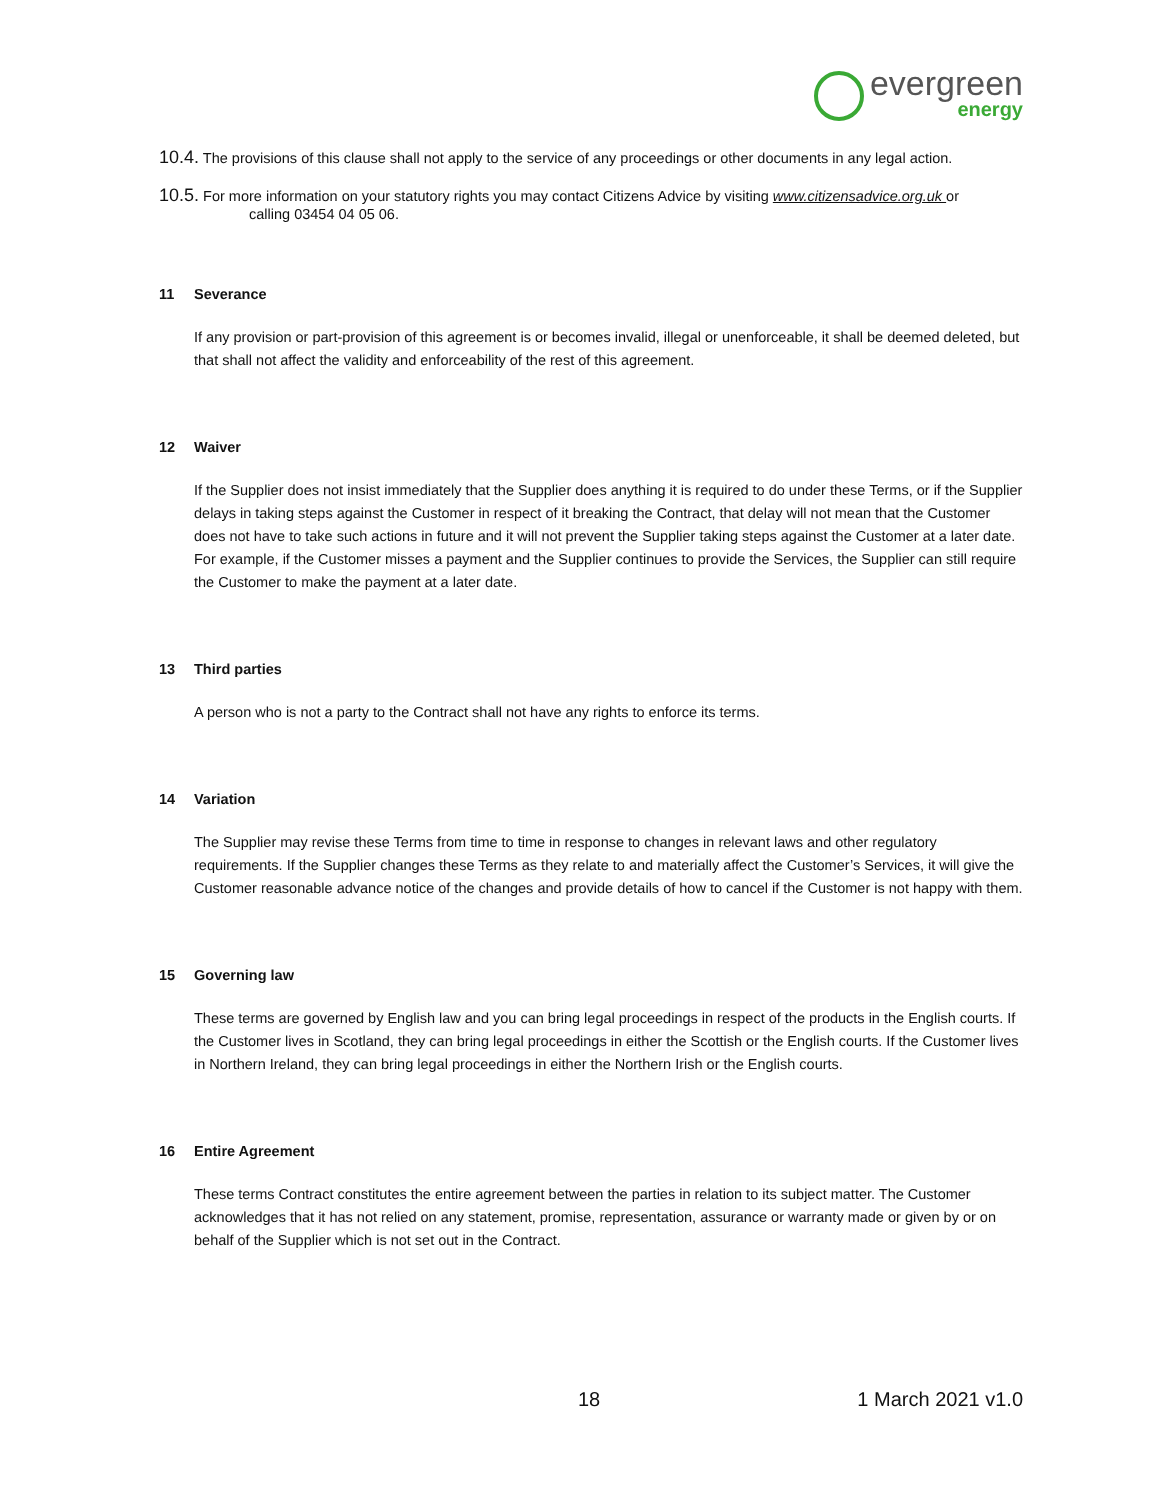evergreen
energy
10.4. The provisions of this clause shall not apply to the service of any proceedings or other documents in any legal action.
10.5. For more information on your statutory rights you may contact Citizens Advice by visiting www.citizensadvice.org.uk or
calling 03454 04 05 06.
11 Severance
If any provision or part-provision of this agreement is or becomes invalid, illegal or unenforceable, it shall be deemed deleted, but that shall not affect the validity and enforceability of the rest of this agreement.
12 Waiver
If the Supplier does not insist immediately that the Supplier does anything it is required to do under these Terms, or if the Supplier delays in taking steps against the Customer in respect of it breaking the Contract, that delay will not mean that the Customer does not have to take such actions in future and it will not prevent the Supplier taking steps against the Customer at a later date. For example, if the Customer misses a payment and the Supplier continues to provide the Services, the Supplier can still require the Customer to make the payment at a later date.
13 Third parties
A person who is not a party to the Contract shall not have any rights to enforce its terms.
14 Variation
The Supplier may revise these Terms from time to time in response to changes in relevant laws and other regulatory requirements. If the Supplier changes these Terms as they relate to and materially affect the Customer’s Services, it will give the Customer reasonable advance notice of the changes and provide details of how to cancel if the Customer is not happy with them.
15 Governing law
These terms are governed by English law and you can bring legal proceedings in respect of the products in the English courts. If the Customer lives in Scotland, they can bring legal proceedings in either the Scottish or the English courts. If the Customer lives in Northern Ireland, they can bring legal proceedings in either the Northern Irish or the English courts.
16 Entire Agreement
These terms Contract constitutes the entire agreement between the parties in relation to its subject matter. The Customer acknowledges that it has not relied on any statement, promise, representation, assurance or warranty made or given by or on behalf of the Supplier which is not set out in the Contract.
18 1 March 2021 v1.0